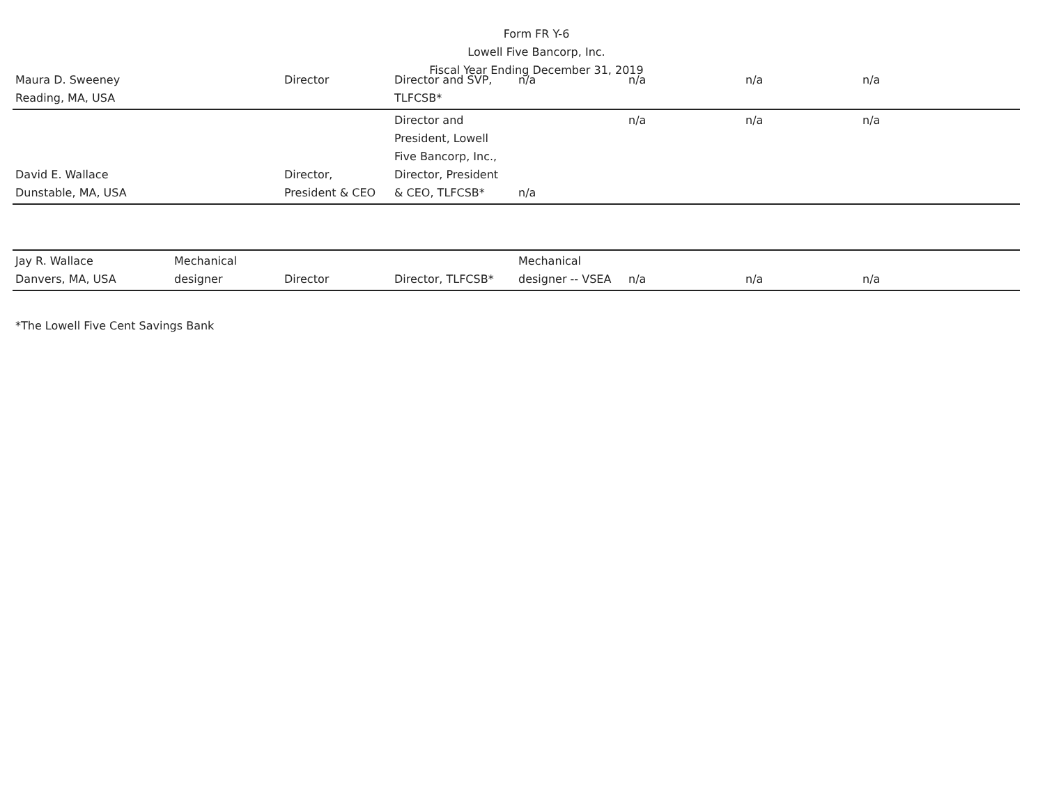Form FR Y-6
Lowell Five Bancorp, Inc.
Fiscal Year Ending December 31, 2019
| Maura D. Sweeney Reading, MA, USA | | Director | Director and SVP, TLFCSB* | n/a | n/a | n/a | n/a |
| David E. Wallace Dunstable, MA, USA | | Director, President & CEO | Director and President, Lowell Five Bancorp, Inc., Director, President & CEO, TLFCSB* | n/a | n/a | n/a | n/a |
| Jay R. Wallace Danvers, MA, USA | Mechanical designer | Director | Director, TLFCSB* | Mechanical designer -- VSEA | n/a | n/a | n/a |
*The Lowell Five Cent Savings Bank